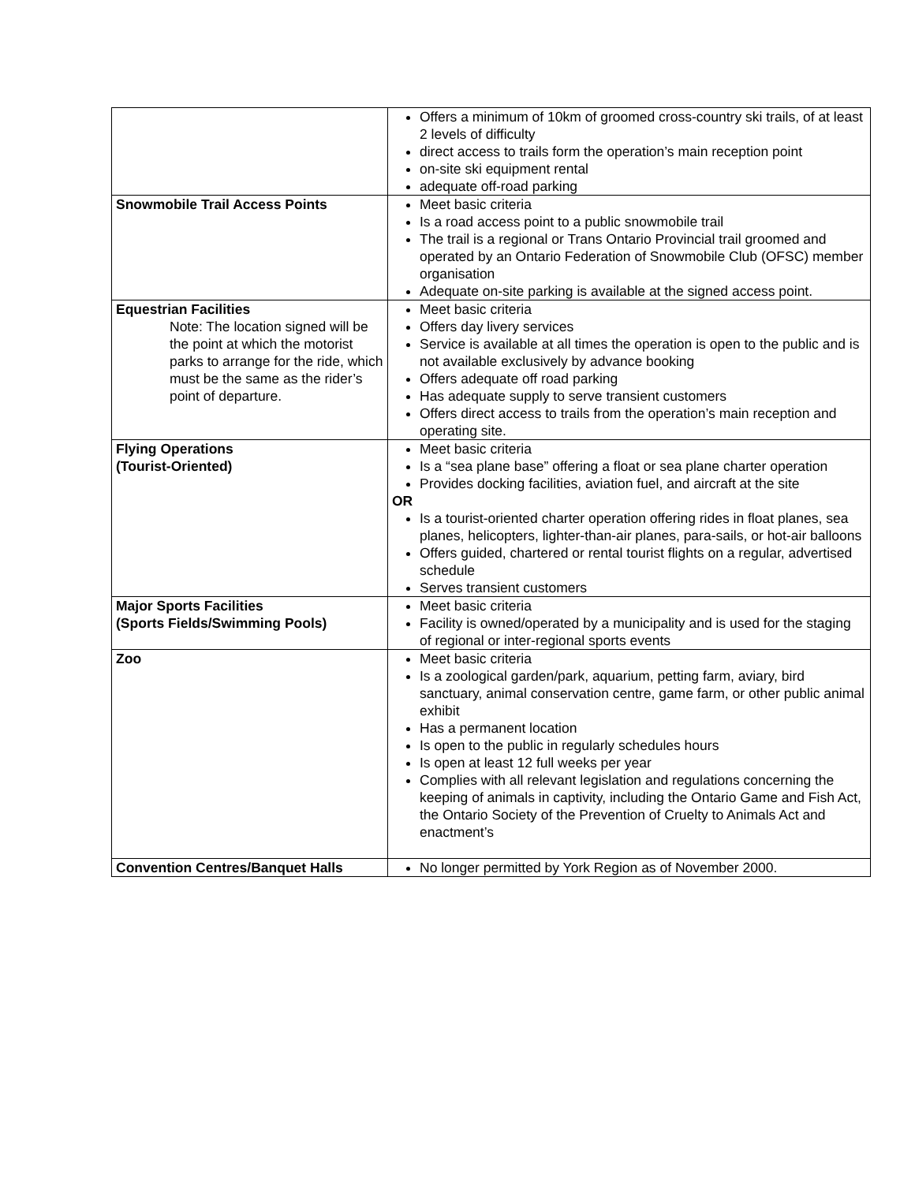| | Offers a minimum of 10km of groomed cross-country ski trails, of at least 2 levels of difficulty direct access to trails form the operation’s main reception point on-site ski equipment rental adequate off-road parking |
| Snowmobile Trail Access Points | Meet basic criteria Is a road access point to a public snowmobile trail The trail is a regional or Trans Ontario Provincial trail groomed and operated by an Ontario Federation of Snowmobile Club (OFSC) member organisation Adequate on-site parking is available at the signed access point. |
| Equestrian Facilities Note: The location signed will be the point at which the motorist parks to arrange for the ride, which must be the same as the rider’s point of departure. | Meet basic criteria Offers day livery services Service is available at all times the operation is open to the public and is not available exclusively by advance booking Offers adequate off road parking Has adequate supply to serve transient customers Offers direct access to trails from the operation’s main reception and operating site. |
| Flying Operations (Tourist-Oriented) | Meet basic criteria Is a “sea plane base” offering a float or sea plane charter operation Provides docking facilities, aviation fuel, and aircraft at the site OR Is a tourist-oriented charter operation offering rides in float planes, sea planes, helicopters, lighter-than-air planes, para-sails, or hot-air balloons Offers guided, chartered or rental tourist flights on a regular, advertised schedule Serves transient customers |
| Major Sports Facilities (Sports Fields/Swimming Pools) | Meet basic criteria Facility is owned/operated by a municipality and is used for the staging of regional or inter-regional sports events |
| Zoo | Meet basic criteria Is a zoological garden/park, aquarium, petting farm, aviary, bird sanctuary, animal conservation centre, game farm, or other public animal exhibit Has a permanent location Is open to the public in regularly schedules hours Is open at least 12 full weeks per year Complies with all relevant legislation and regulations concerning the keeping of animals in captivity, including the Ontario Game and Fish Act, the Ontario Society of the Prevention of Cruelty to Animals Act and enactment’s |
| Convention Centres/Banquet Halls | No longer permitted by York Region as of November 2000. |